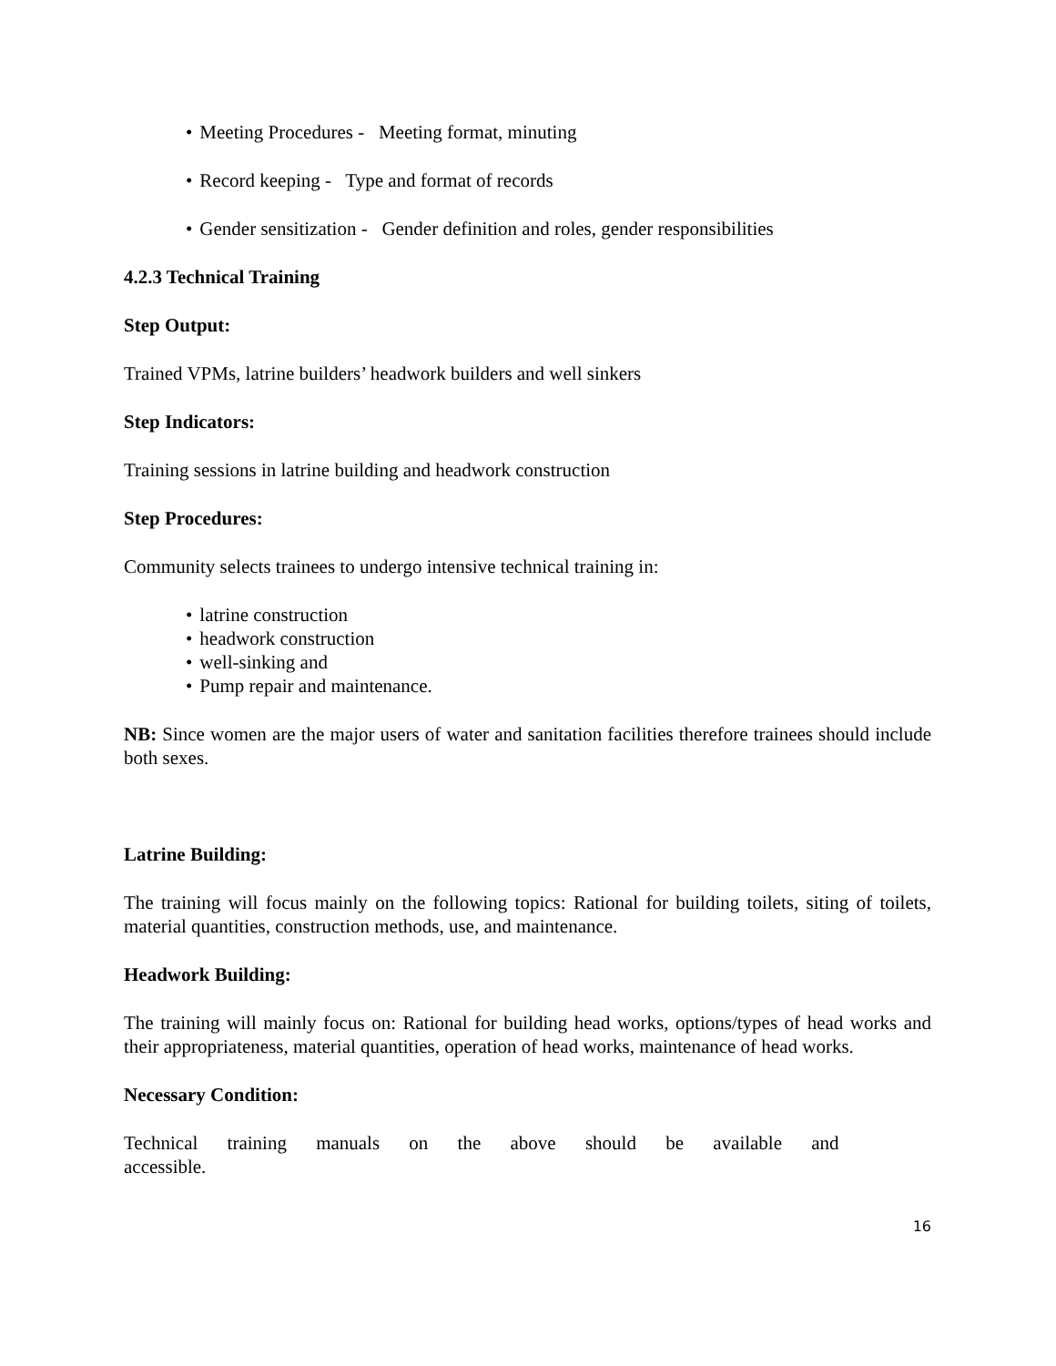• Meeting Procedures - Meeting format, minuting
• Record keeping - Type and format of records
• Gender sensitization - Gender definition and roles, gender responsibilities
4.2.3 Technical Training
Step Output:
Trained VPMs, latrine builders’ headwork builders and well sinkers
Step Indicators:
Training sessions in latrine building and headwork construction
Step Procedures:
Community selects trainees to undergo intensive technical training in:
• latrine construction
• headwork construction
• well-sinking and
• Pump repair and maintenance.
NB: Since women are the major users of water and sanitation facilities therefore trainees should include both sexes.
Latrine Building:
The training will focus mainly on the following topics: Rational for building toilets, siting of toilets, material quantities, construction methods, use, and maintenance.
Headwork Building:
The training will mainly focus on: Rational for building head works, options/types of head works and their appropriateness, material quantities, operation of head works, maintenance of head works.
Necessary Condition:
Technical training manuals on the above should be available and accessible.
16